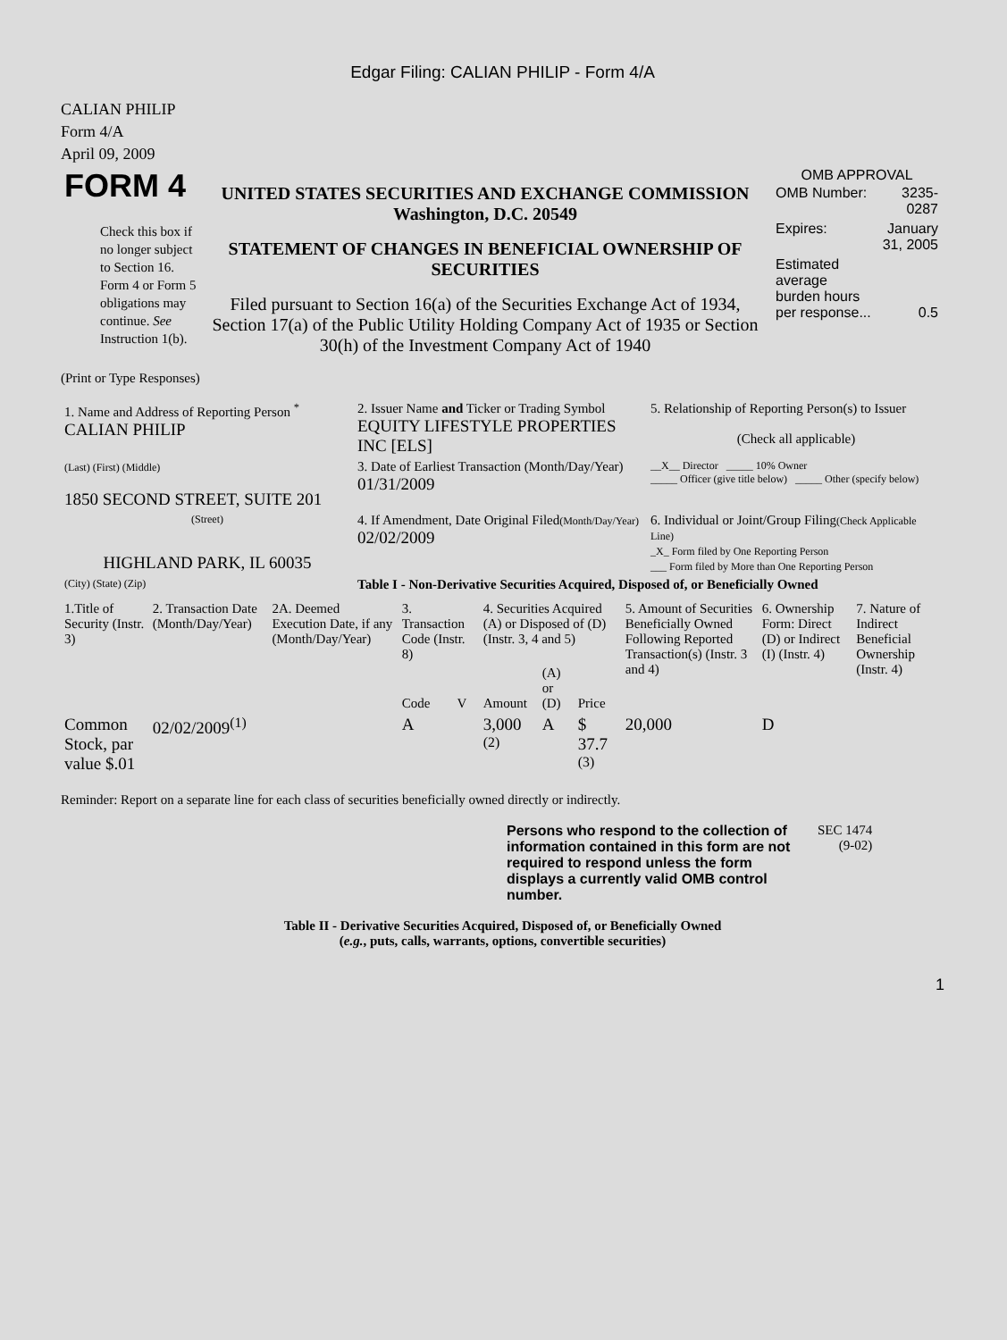Edgar Filing: CALIAN PHILIP - Form 4/A
CALIAN PHILIP
Form 4/A
April 09, 2009
| FORM 4 Check this box if no longer subject to Section 16. Form 4 or Form 5 obligations may continue. See Instruction 1(b). | UNITED STATES SECURITIES AND EXCHANGE COMMISSION Washington, D.C. 20549 STATEMENT OF CHANGES IN BENEFICIAL OWNERSHIP OF SECURITIES Filed pursuant to Section 16(a) of the Securities Exchange Act of 1934, Section 17(a) of the Public Utility Holding Company Act of 1935 or Section 30(h) of the Investment Company Act of 1940 | OMB APPROVAL / OMB Number: / 3235-0287 / / Expires: / January 31, 2005 / / Estimated average burden hours per response... / 0.5 / |
(Print or Type Responses)
| 1. Name and Address of Reporting Person <sup>*</sup> CALIAN PHILIP | 2. Issuer Name and Ticker or Trading Symbol EQUITY LIFESTYLE PROPERTIES INC [ELS] | 5. Relationship of Reporting Person(s) to Issuer (Check all applicable) |
| (Last) (First) (Middle) 1850 SECOND STREET, SUITE 201 | 3. Date of Earliest Transaction (Month/Day/Year) 01/31/2009 | __X__ Director _____ 10% Owner _____ Officer (give title below) _____ Other (specify below) |
| (Street) HIGHLAND PARK, IL 60035 | 4. If Amendment, Date Original Filed (Month/Day/Year) 02/02/2009 | 6. Individual or Joint/Group Filing (Check Applicable Line) _X_ Form filed by One Reporting Person ___ Form filed by More than One Reporting Person |
| (City) (State) (Zip) | Table I - Non-Derivative Securities Acquired, Disposed of, or Beneficially Owned | |
| 1.Title of Security (Instr. 3) | 2. Transaction Date (Month/Day/Year) | 2A. Deemed Execution Date, if any (Month/Day/Year) | 3. Transaction Code (Instr. 8) | | 4. Securities Acquired (A) or Disposed of (D) (Instr. 3, 4 and 5) | | | 5. Amount of Securities Beneficially Owned Following Reported Transaction(s) (Instr. 3 and 4) | 6. Ownership Form: Direct (D) or Indirect (I) (Instr. 4) | 7. Nature of Indirect Beneficial Ownership (Instr. 4) |
| --- | --- | --- | --- | --- | --- | --- | --- | --- | --- | --- |
| | | | Code | V | Amount | (A) or (D) | Price | | | |
| Common Stock, par value $.01 | 02/02/2009<sup>(1)</sup> | | A | | 3,000 <sup>(2)</sup> | A | $ 37.7 <sup>(3)</sup> | 20,000 | D | |
Reminder: Report on a separate line for each class of securities beneficially owned directly or indirectly.
| Persons who respond to the collection of information contained in this form are not required to respond unless the form displays a currently valid OMB control number. | SEC 1474 (9-02) |
Table II - Derivative Securities Acquired, Disposed of, or Beneficially Owned
(e.g., puts, calls, warrants, options, convertible securities)
1